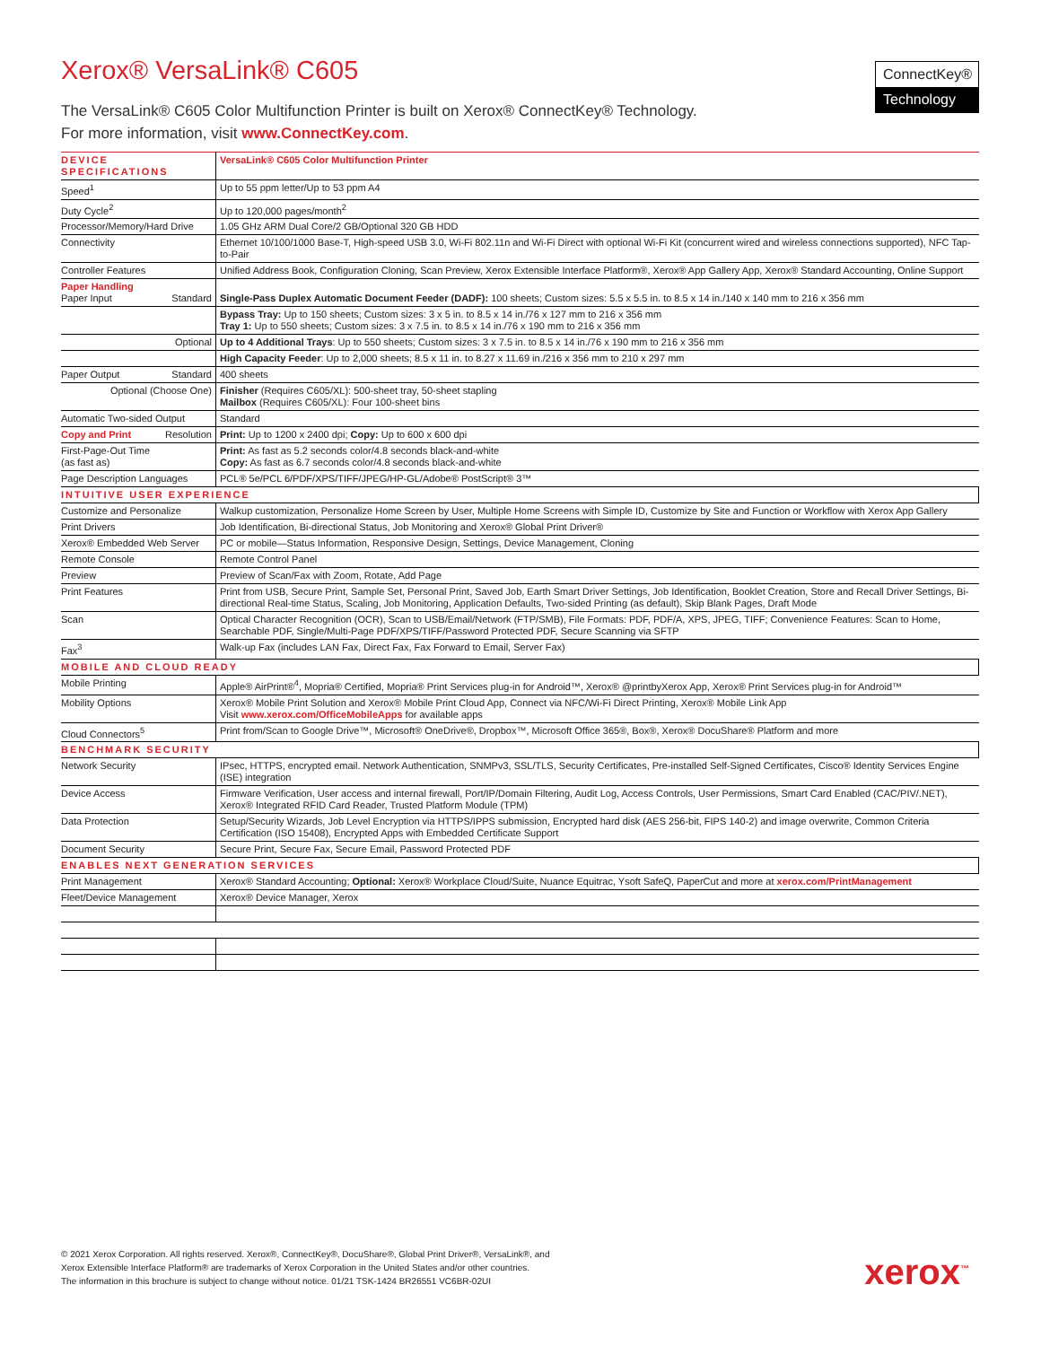ConnectKey®
Technology
Xerox® VersaLink® C605
The VersaLink® C605 Color Multifunction Printer is built on Xerox® ConnectKey® Technology.
For more information, visit www.ConnectKey.com.
| DEVICE SPECIFICATIONS | VersaLink® C605 Color Multifunction Printer |
| Speed<sup>1</sup> | Up to 55 ppm letter/Up to 53 ppm A4 |
| Duty Cycle<sup>2</sup> | Up to 120,000 pages/month<sup>2</sup> |
| Processor/Memory/Hard Drive | 1.05 GHz ARM Dual Core/2 GB/Optional 320 GB HDD |
| Connectivity | Ethernet 10/100/1000 Base-T, High-speed USB 3.0, Wi-Fi 802.11n and Wi-Fi Direct with optional Wi-Fi Kit (concurrent wired and wireless connections supported), NFC Tap-to-Pair |
| Controller Features | Unified Address Book, Configuration Cloning, Scan Preview, Xerox Extensible Interface Platform®, Xerox® App Gallery App, Xerox® Standard Accounting, Online Support |
| Paper Handling Paper Input Standard | Single-Pass Duplex Automatic Document Feeder (DADF): 100 sheets; Custom sizes: 5.5 x 5.5 in. to 8.5 x 14 in./140 x 140 mm to 216 x 356 mm |
| | Bypass Tray: Up to 150 sheets; Custom sizes: 3 x 5 in. to 8.5 x 14 in./76 x 127 mm to 216 x 356 mm Tray 1: Up to 550 sheets; Custom sizes: 3 x 7.5 in. to 8.5 x 14 in./76 x 190 mm to 216 x 356 mm |
| Optional | Up to 4 Additional Trays : Up to 550 sheets; Custom sizes: 3 x 7.5 in. to 8.5 x 14 in./76 x 190 mm to 216 x 356 mm |
| | High Capacity Feeder : Up to 2,000 sheets; 8.5 x 11 in. to 8.27 x 11.69 in./216 x 356 mm to 210 x 297 mm |
| Paper Output Standard | 400 sheets |
| Optional (Choose One) | Finisher (Requires C605/XL): 500-sheet tray, 50-sheet stapling Mailbox (Requires C605/XL): Four 100-sheet bins |
| Automatic Two-sided Output | Standard |
| Copy and Print Resolution | Print: Up to 1200 x 2400 dpi; Copy: Up to 600 x 600 dpi |
| First-Page-Out Time (as fast as) | Print: As fast as 5.2 seconds color/4.8 seconds black-and-white Copy: As fast as 6.7 seconds color/4.8 seconds black-and-white |
| Page Description Languages | PCL® 5e/PCL 6/PDF/XPS/TIFF/JPEG/HP-GL/Adobe® PostScript® 3™ |
| INTUITIVE USER EXPERIENCE | |
| Customize and Personalize | Walkup customization, Personalize Home Screen by User, Multiple Home Screens with Simple ID, Customize by Site and Function or Workflow with Xerox App Gallery |
| Print Drivers | Job Identification, Bi-directional Status, Job Monitoring and Xerox® Global Print Driver® |
| Xerox® Embedded Web Server | PC or mobile—Status Information, Responsive Design, Settings, Device Management, Cloning |
| Remote Console | Remote Control Panel |
| Preview | Preview of Scan/Fax with Zoom, Rotate, Add Page |
| Print Features | Print from USB, Secure Print, Sample Set, Personal Print, Saved Job, Earth Smart Driver Settings, Job Identification, Booklet Creation, Store and Recall Driver Settings, Bi-directional Real-time Status, Scaling, Job Monitoring, Application Defaults, Two-sided Printing (as default), Skip Blank Pages, Draft Mode |
| Scan | Optical Character Recognition (OCR), Scan to USB/Email/Network (FTP/SMB), File Formats: PDF, PDF/A, XPS, JPEG, TIFF; Convenience Features: Scan to Home, Searchable PDF, Single/Multi-Page PDF/XPS/TIFF/Password Protected PDF, Secure Scanning via SFTP |
| Fax<sup>3</sup> | Walk-up Fax (includes LAN Fax, Direct Fax, Fax Forward to Email, Server Fax) |
| MOBILE AND CLOUD READY | |
| Mobile Printing | Apple® AirPrint®<sup>4</sup>, Mopria® Certified, Mopria® Print Services plug-in for Android™, Xerox® @printbyXerox App, Xerox® Print Services plug-in for Android™ |
| Mobility Options | Xerox® Mobile Print Solution and Xerox® Mobile Print Cloud App, Connect via NFC/Wi-Fi Direct Printing, Xerox® Mobile Link App Visit www.xerox.com/OfficeMobileApps for available apps |
| Cloud Connectors<sup>5</sup> | Print from/Scan to Google Drive™, Microsoft® OneDrive®, Dropbox™, Microsoft Office 365®, Box®, Xerox® DocuShare® Platform and more |
| BENCHMARK SECURITY | |
| Network Security | IPsec, HTTPS, encrypted email. Network Authentication, SNMPv3, SSL/TLS, Security Certificates, Pre-installed Self-Signed Certificates, Cisco® Identity Services Engine (ISE) integration |
| Device Access | Firmware Verification, User access and internal firewall, Port/IP/Domain Filtering, Audit Log, Access Controls, User Permissions, Smart Card Enabled (CAC/PIV/.NET), Xerox® Integrated RFID Card Reader, Trusted Platform Module (TPM) |
| Data Protection | Setup/Security Wizards, Job Level Encryption via HTTPS/IPPS submission, Encrypted hard disk (AES 256-bit, FIPS 140-2) and image overwrite, Common Criteria Certification (ISO 15408), Encrypted Apps with Embedded Certificate Support |
| Document Security | Secure Print, Secure Fax, Secure Email, Password Protected PDF |
| ENABLES NEXT GENERATION SERVICES | |
| Print Management | Xerox® Standard Accounting; Optional: Xerox® Workplace Cloud/Suite, Nuance Equitrac, Ysoft SafeQ, PaperCut and more at xerox.com/PrintManagement |
| Fleet/Device Management | Xerox® Device Manager, Xerox |
© 2021 Xerox Corporation. All rights reserved. Xerox®, ConnectKey®, DocuShare®, Global Print Driver®, VersaLink®, and
Xerox Extensible Interface Platform® are trademarks of Xerox Corporation in the United States and/or other countries.
The information in this brochure is subject to change without notice. 01/21 TSK-1424 BR26551 VC6BR-02UI
xerox<sup>™</sup>